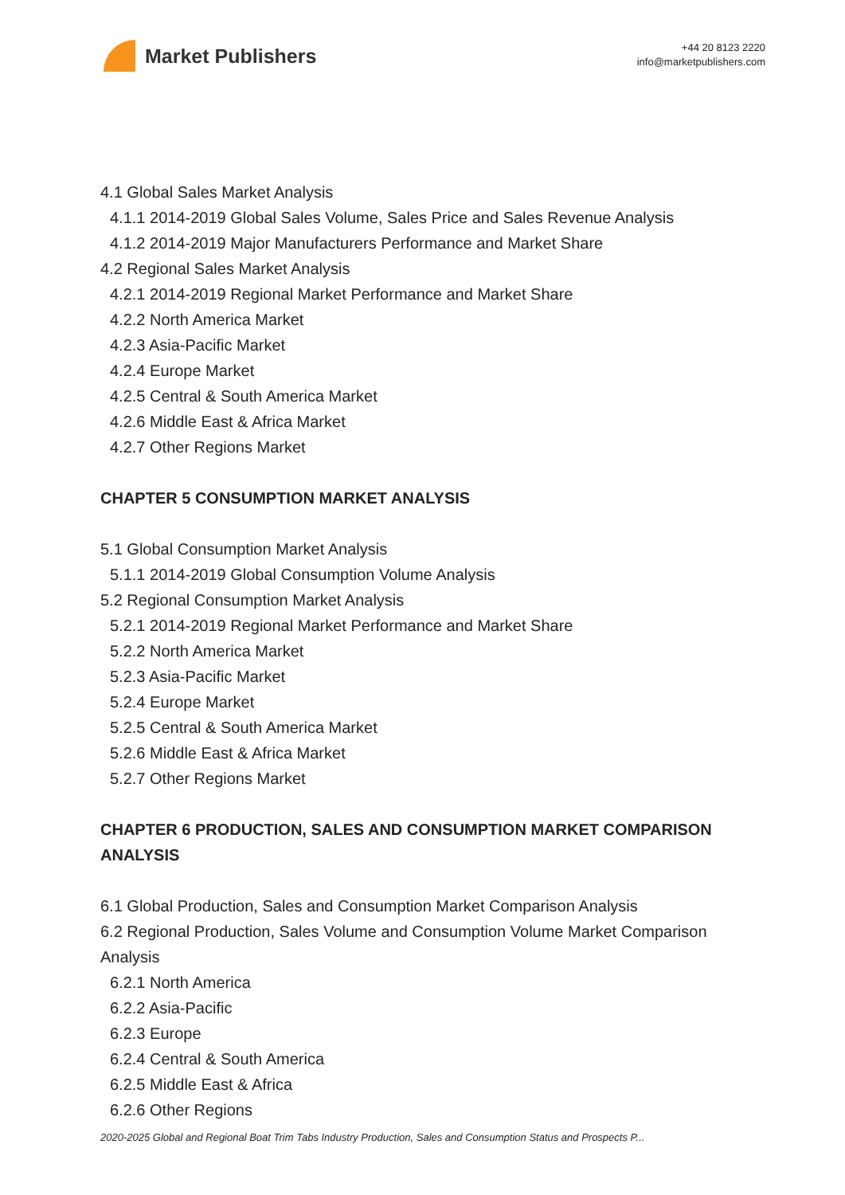Market Publishers
+44 20 8123 2220
info@marketpublishers.com
4.1 Global Sales Market Analysis
4.1.1 2014-2019 Global Sales Volume, Sales Price and Sales Revenue Analysis
4.1.2 2014-2019 Major Manufacturers Performance and Market Share
4.2 Regional Sales Market Analysis
4.2.1 2014-2019 Regional Market Performance and Market Share
4.2.2 North America Market
4.2.3 Asia-Pacific Market
4.2.4 Europe Market
4.2.5 Central & South America Market
4.2.6 Middle East & Africa Market
4.2.7 Other Regions Market
CHAPTER 5 CONSUMPTION MARKET ANALYSIS
5.1 Global Consumption Market Analysis
5.1.1 2014-2019 Global Consumption Volume Analysis
5.2 Regional Consumption Market Analysis
5.2.1 2014-2019 Regional Market Performance and Market Share
5.2.2 North America Market
5.2.3 Asia-Pacific Market
5.2.4 Europe Market
5.2.5 Central & South America Market
5.2.6 Middle East & Africa Market
5.2.7 Other Regions Market
CHAPTER 6 PRODUCTION, SALES AND CONSUMPTION MARKET COMPARISON ANALYSIS
6.1 Global Production, Sales and Consumption Market Comparison Analysis
6.2 Regional Production, Sales Volume and Consumption Volume Market Comparison Analysis
6.2.1 North America
6.2.2 Asia-Pacific
6.2.3 Europe
6.2.4 Central & South America
6.2.5 Middle East & Africa
6.2.6 Other Regions
2020-2025 Global and Regional Boat Trim Tabs Industry Production, Sales and Consumption Status and Prospects P...